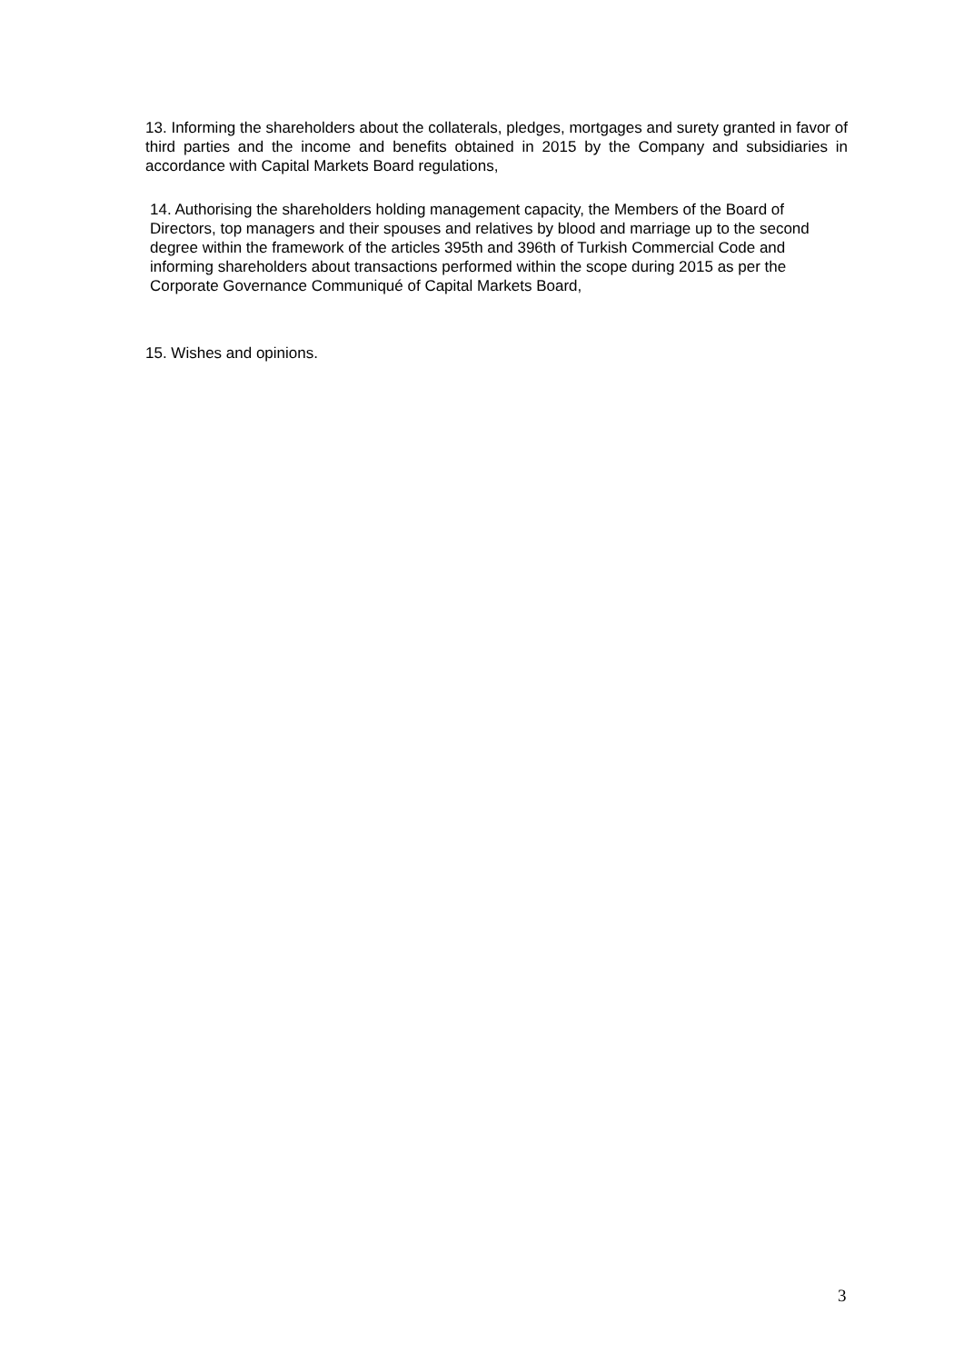13. Informing the shareholders about the collaterals, pledges, mortgages and surety granted in favor of third parties and the income and benefits obtained in 2015 by the Company and subsidiaries in accordance with Capital Markets Board regulations,
14. Authorising the shareholders holding management capacity, the Members of the Board of Directors, top managers and their spouses and relatives by blood and marriage up to the second degree within the framework of the articles 395th and 396th of Turkish Commercial Code and informing shareholders about transactions performed within the scope during 2015 as per the Corporate Governance Communiqué of Capital Markets Board,
15. Wishes and opinions.
3